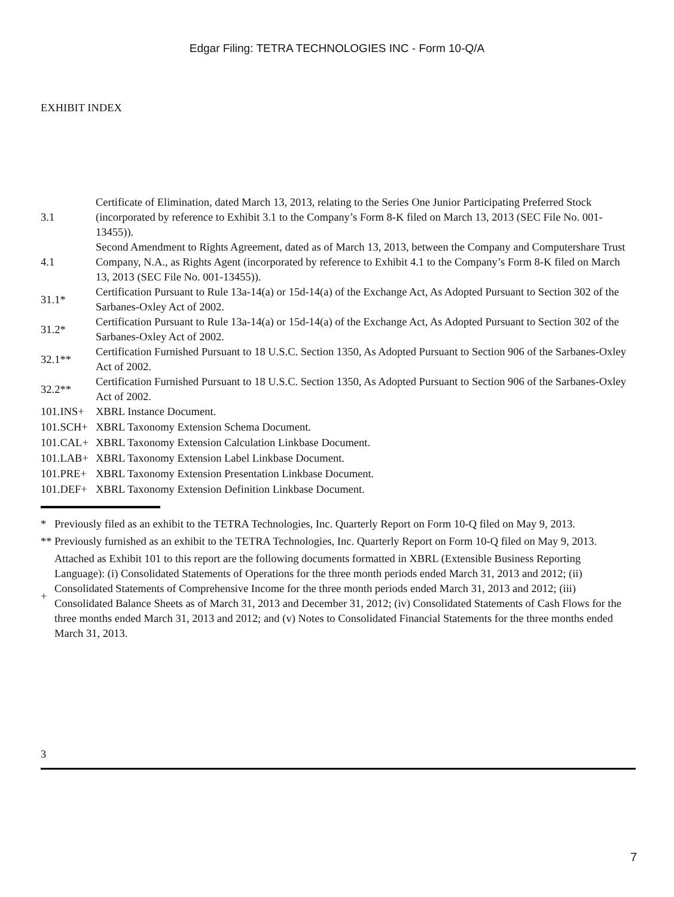Edgar Filing: TETRA TECHNOLOGIES INC - Form 10-Q/A
EXHIBIT INDEX
| 3.1 | Certificate of Elimination, dated March 13, 2013, relating to the Series One Junior Participating Preferred Stock (incorporated by reference to Exhibit 3.1 to the Company’s Form 8-K filed on March 13, 2013 (SEC File No. 001-13455)). |
| 4.1 | Second Amendment to Rights Agreement, dated as of March 13, 2013, between the Company and Computershare Trust Company, N.A., as Rights Agent (incorporated by reference to Exhibit 4.1 to the Company’s Form 8-K filed on March 13, 2013 (SEC File No. 001-13455)). |
| 31.1* | Certification Pursuant to Rule 13a-14(a) or 15d-14(a) of the Exchange Act, As Adopted Pursuant to Section 302 of the Sarbanes-Oxley Act of 2002. |
| 31.2* | Certification Pursuant to Rule 13a-14(a) or 15d-14(a) of the Exchange Act, As Adopted Pursuant to Section 302 of the Sarbanes-Oxley Act of 2002. |
| 32.1** | Certification Furnished Pursuant to 18 U.S.C. Section 1350, As Adopted Pursuant to Section 906 of the Sarbanes-Oxley Act of 2002. |
| 32.2** | Certification Furnished Pursuant to 18 U.S.C. Section 1350, As Adopted Pursuant to Section 906 of the Sarbanes-Oxley Act of 2002. |
| 101.INS+ | XBRL Instance Document. |
| 101.SCH+ | XBRL Taxonomy Extension Schema Document. |
| 101.CAL+ | XBRL Taxonomy Extension Calculation Linkbase Document. |
| 101.LAB+ | XBRL Taxonomy Extension Label Linkbase Document. |
| 101.PRE+ | XBRL Taxonomy Extension Presentation Linkbase Document. |
| 101.DEF+ | XBRL Taxonomy Extension Definition Linkbase Document. |
| * | Previously filed as an exhibit to the TETRA Technologies, Inc. Quarterly Report on Form 10-Q filed on May 9, 2013. |
| ** | Previously furnished as an exhibit to the TETRA Technologies, Inc. Quarterly Report on Form 10-Q filed on May 9, 2013. |
| + | Attached as Exhibit 101 to this report are the following documents formatted in XBRL (Extensible Business Reporting Language): (i) Consolidated Statements of Operations for the three month periods ended March 31, 2013 and 2012; (ii) Consolidated Statements of Comprehensive Income for the three month periods ended March 31, 2013 and 2012; (iii) Consolidated Balance Sheets as of March 31, 2013 and December 31, 2012; (iv) Consolidated Statements of Cash Flows for the three months ended March 31, 2013 and 2012; and (v) Notes to Consolidated Financial Statements for the three months ended March 31, 2013. |
3
7